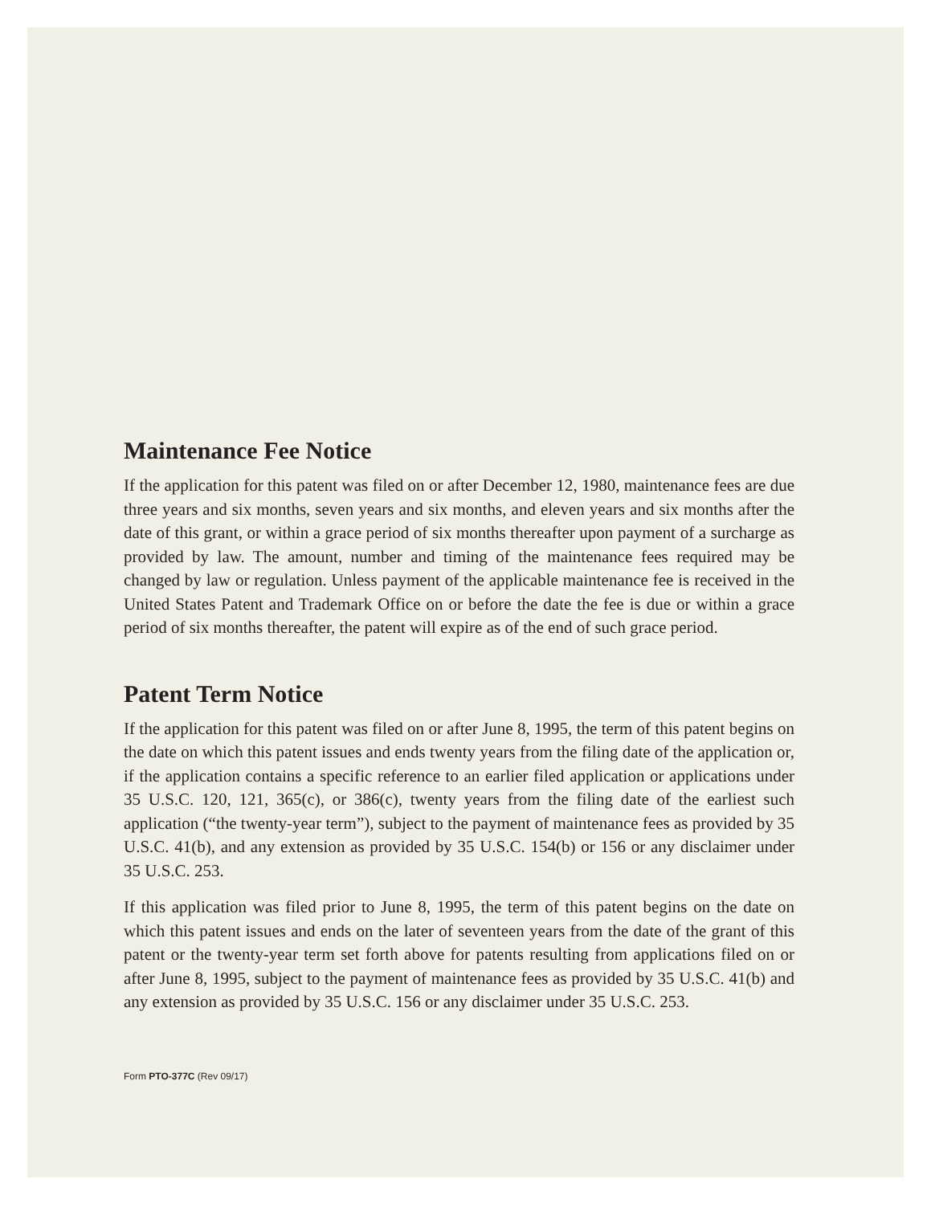Maintenance Fee Notice
If the application for this patent was filed on or after December 12, 1980, maintenance fees are due three years and six months, seven years and six months, and eleven years and six months after the date of this grant, or within a grace period of six months thereafter upon payment of a surcharge as provided by law. The amount, number and timing of the maintenance fees required may be changed by law or regulation. Unless payment of the applicable maintenance fee is received in the United States Patent and Trademark Office on or before the date the fee is due or within a grace period of six months thereafter, the patent will expire as of the end of such grace period.
Patent Term Notice
If the application for this patent was filed on or after June 8, 1995, the term of this patent begins on the date on which this patent issues and ends twenty years from the filing date of the application or, if the application contains a specific reference to an earlier filed application or applications under 35 U.S.C. 120, 121, 365(c), or 386(c), twenty years from the filing date of the earliest such application (“the twenty-year term”), subject to the payment of maintenance fees as provided by 35 U.S.C. 41(b), and any extension as provided by 35 U.S.C. 154(b) or 156 or any disclaimer under 35 U.S.C. 253.
If this application was filed prior to June 8, 1995, the term of this patent begins on the date on which this patent issues and ends on the later of seventeen years from the date of the grant of this patent or the twenty-year term set forth above for patents resulting from applications filed on or after June 8, 1995, subject to the payment of maintenance fees as provided by 35 U.S.C. 41(b) and any extension as provided by 35 U.S.C. 156 or any disclaimer under 35 U.S.C. 253.
Form PTO-377C (Rev 09/17)